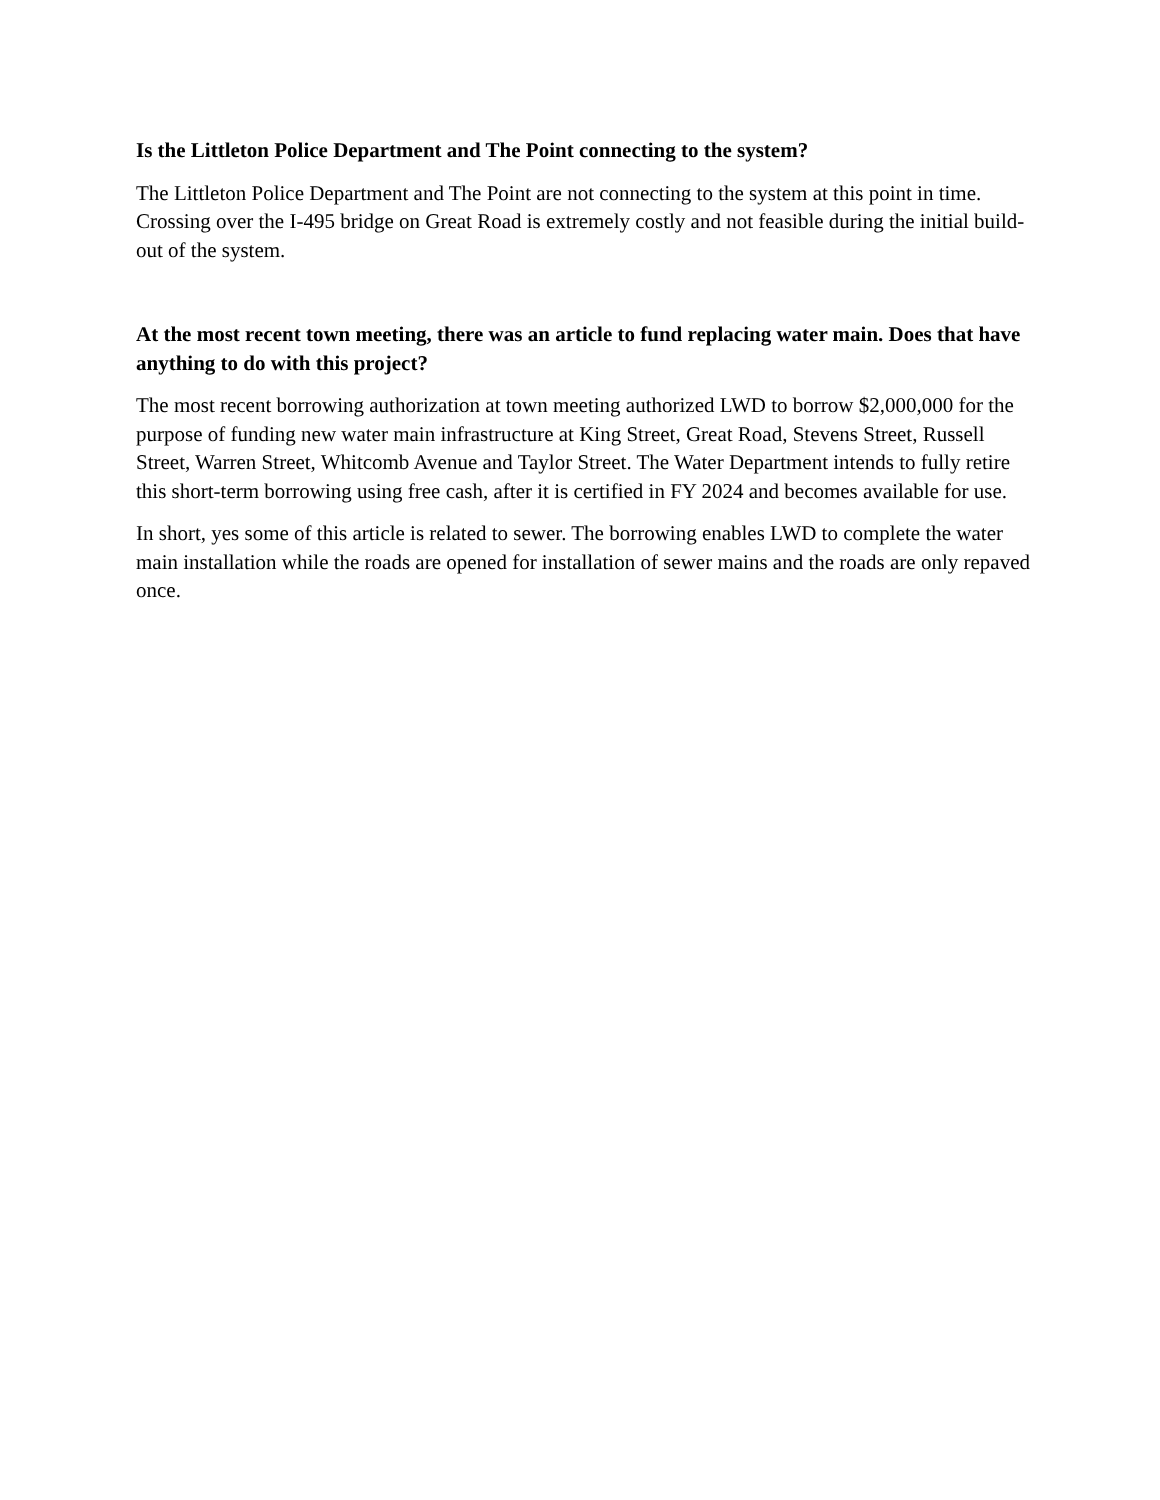Is the Littleton Police Department and The Point connecting to the system?
The Littleton Police Department and The Point are not connecting to the system at this point in time. Crossing over the I-495 bridge on Great Road is extremely costly and not feasible during the initial build-out of the system.
At the most recent town meeting, there was an article to fund replacing water main. Does that have anything to do with this project?
The most recent borrowing authorization at town meeting authorized LWD to borrow $2,000,000 for the purpose of funding new water main infrastructure at King Street, Great Road, Stevens Street, Russell Street, Warren Street, Whitcomb Avenue and Taylor Street. The Water Department intends to fully retire this short-term borrowing using free cash, after it is certified in FY 2024 and becomes available for use.
In short, yes some of this article is related to sewer. The borrowing enables LWD to complete the water main installation while the roads are opened for installation of sewer mains and the roads are only repaved once.